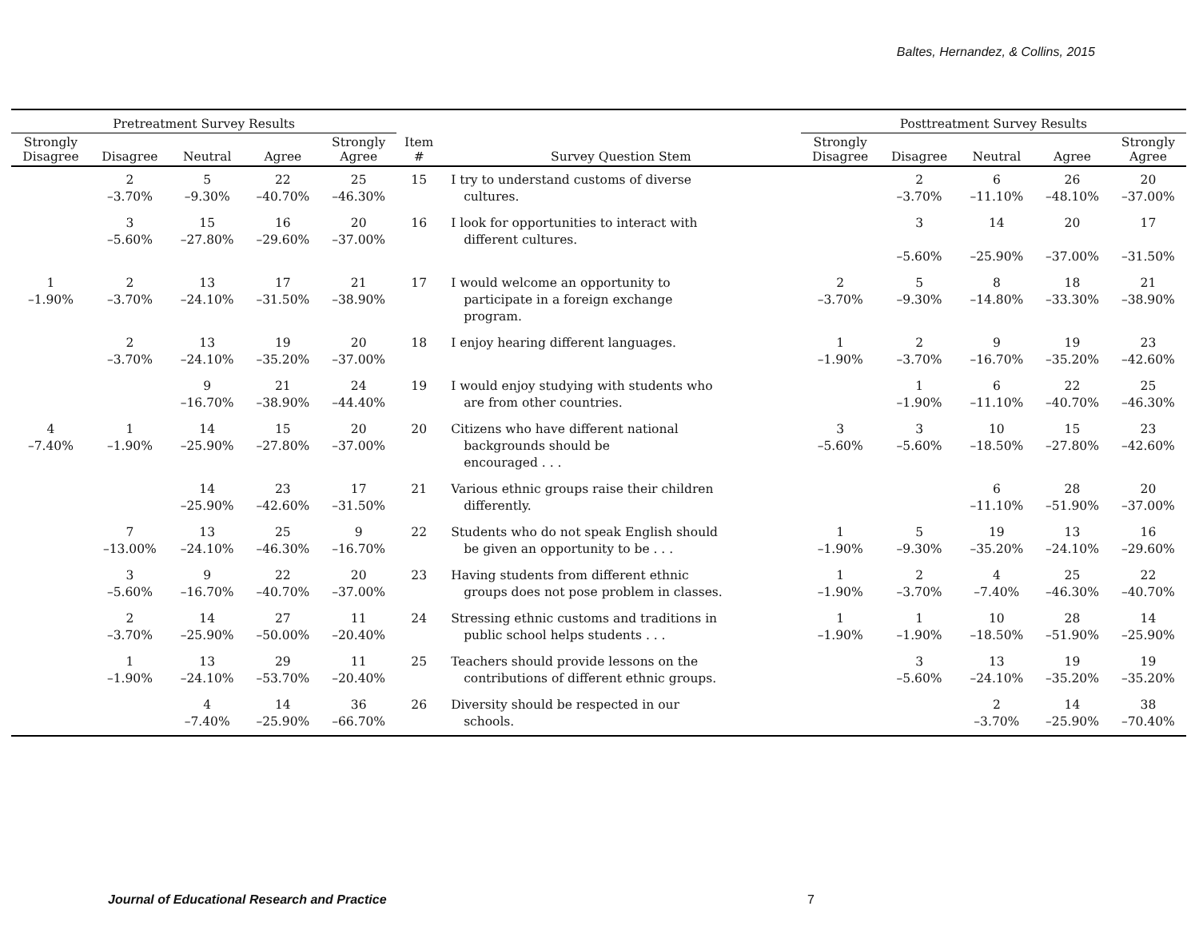Baltes, Hernandez, & Collins, 2015
| Pretreatment Survey Results | | | | | | | Posttreatment Survey Results | | | | |
| --- | --- | --- | --- | --- | --- | --- | --- | --- | --- | --- | --- |
| Strongly Disagree | Disagree | Neutral | Agree | Strongly Agree | Item # | Survey Question Stem | Strongly Disagree | Disagree | Neutral | Agree | Strongly Agree |
| | 2 –3.70% | 5 –9.30% | 22 –40.70% | 25 –46.30% | 15 | I try to understand customs of diverse cultures. | | 2 –3.70% | 6 –11.10% | 26 –48.10% | 20 –37.00% |
| | 3 –5.60% | 15 –27.80% | 16 –29.60% | 20 –37.00% | 16 | I look for opportunities to interact with different cultures. | | 3 –5.60% | 14 –25.90% | 20 –37.00% | 17 –31.50% |
| 1 –1.90% | 2 –3.70% | 13 –24.10% | 17 –31.50% | 21 –38.90% | 17 | I would welcome an opportunity to participate in a foreign exchange program. | 2 –3.70% | 5 –9.30% | 8 –14.80% | 18 –33.30% | 21 –38.90% |
| | 2 –3.70% | 13 –24.10% | 19 –35.20% | 20 –37.00% | 18 | I enjoy hearing different languages. | 1 –1.90% | 2 –3.70% | 9 –16.70% | 19 –35.20% | 23 –42.60% |
| | | 9 –16.70% | 21 –38.90% | 24 –44.40% | 19 | I would enjoy studying with students who are from other countries. | | 1 –1.90% | 6 –11.10% | 22 –40.70% | 25 –46.30% |
| 4 –7.40% | 1 –1.90% | 14 –25.90% | 15 –27.80% | 20 –37.00% | 20 | Citizens who have different national backgrounds should be encouraged . . . | 3 –5.60% | 3 –5.60% | 10 –18.50% | 15 –27.80% | 23 –42.60% |
| | | 14 –25.90% | 23 –42.60% | 17 –31.50% | 21 | Various ethnic groups raise their children differently. | | | 6 –11.10% | 28 –51.90% | 20 –37.00% |
| | 7 –13.00% | 13 –24.10% | 25 –46.30% | 9 –16.70% | 22 | Students who do not speak English should be given an opportunity to be . . . | 1 –1.90% | 5 –9.30% | 19 –35.20% | 13 –24.10% | 16 –29.60% |
| | 3 –5.60% | 9 –16.70% | 22 –40.70% | 20 –37.00% | 23 | Having students from different ethnic groups does not pose problem in classes. | 1 –1.90% | 2 –3.70% | 4 –7.40% | 25 –46.30% | 22 –40.70% |
| | 2 –3.70% | 14 –25.90% | 27 –50.00% | 11 –20.40% | 24 | Stressing ethnic customs and traditions in public school helps students . . . | 1 –1.90% | 1 –1.90% | 10 –18.50% | 28 –51.90% | 14 –25.90% |
| | 1 –1.90% | 13 –24.10% | 29 –53.70% | 11 –20.40% | 25 | Teachers should provide lessons on the contributions of different ethnic groups. | | 3 –5.60% | 13 –24.10% | 19 –35.20% | 19 –35.20% |
| | | 4 –7.40% | 14 –25.90% | 36 –66.70% | 26 | Diversity should be respected in our schools. | | | 2 –3.70% | 14 –25.90% | 38 –70.40% |
Journal of Educational Research and Practice 7